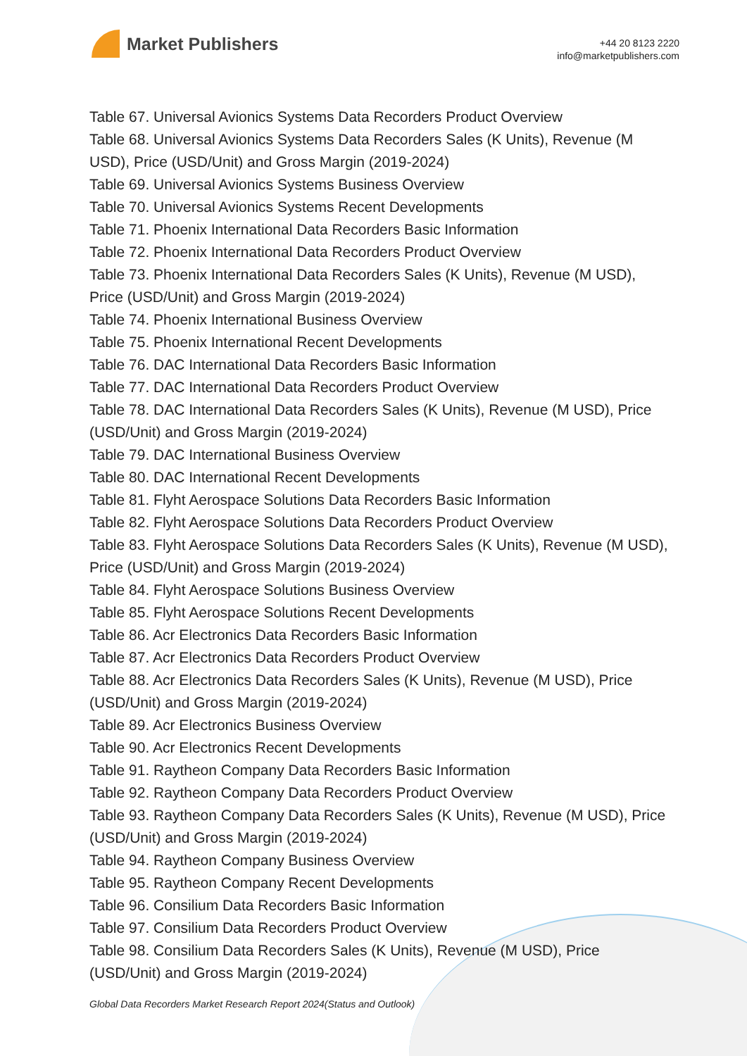Market Publishers
+44 20 8123 2220
info@marketpublishers.com
Table 67. Universal Avionics Systems Data Recorders Product Overview
Table 68. Universal Avionics Systems Data Recorders Sales (K Units), Revenue (M USD), Price (USD/Unit) and Gross Margin (2019-2024)
Table 69. Universal Avionics Systems Business Overview
Table 70. Universal Avionics Systems Recent Developments
Table 71. Phoenix International Data Recorders Basic Information
Table 72. Phoenix International Data Recorders Product Overview
Table 73. Phoenix International Data Recorders Sales (K Units), Revenue (M USD), Price (USD/Unit) and Gross Margin (2019-2024)
Table 74. Phoenix International Business Overview
Table 75. Phoenix International Recent Developments
Table 76. DAC International Data Recorders Basic Information
Table 77. DAC International Data Recorders Product Overview
Table 78. DAC International Data Recorders Sales (K Units), Revenue (M USD), Price (USD/Unit) and Gross Margin (2019-2024)
Table 79. DAC International Business Overview
Table 80. DAC International Recent Developments
Table 81. Flyht Aerospace Solutions Data Recorders Basic Information
Table 82. Flyht Aerospace Solutions Data Recorders Product Overview
Table 83. Flyht Aerospace Solutions Data Recorders Sales (K Units), Revenue (M USD), Price (USD/Unit) and Gross Margin (2019-2024)
Table 84. Flyht Aerospace Solutions Business Overview
Table 85. Flyht Aerospace Solutions Recent Developments
Table 86. Acr Electronics Data Recorders Basic Information
Table 87. Acr Electronics Data Recorders Product Overview
Table 88. Acr Electronics Data Recorders Sales (K Units), Revenue (M USD), Price (USD/Unit) and Gross Margin (2019-2024)
Table 89. Acr Electronics Business Overview
Table 90. Acr Electronics Recent Developments
Table 91. Raytheon Company Data Recorders Basic Information
Table 92. Raytheon Company Data Recorders Product Overview
Table 93. Raytheon Company Data Recorders Sales (K Units), Revenue (M USD), Price (USD/Unit) and Gross Margin (2019-2024)
Table 94. Raytheon Company Business Overview
Table 95. Raytheon Company Recent Developments
Table 96. Consilium Data Recorders Basic Information
Table 97. Consilium Data Recorders Product Overview
Table 98. Consilium Data Recorders Sales (K Units), Revenue (M USD), Price (USD/Unit) and Gross Margin (2019-2024)
Global Data Recorders Market Research Report 2024(Status and Outlook)